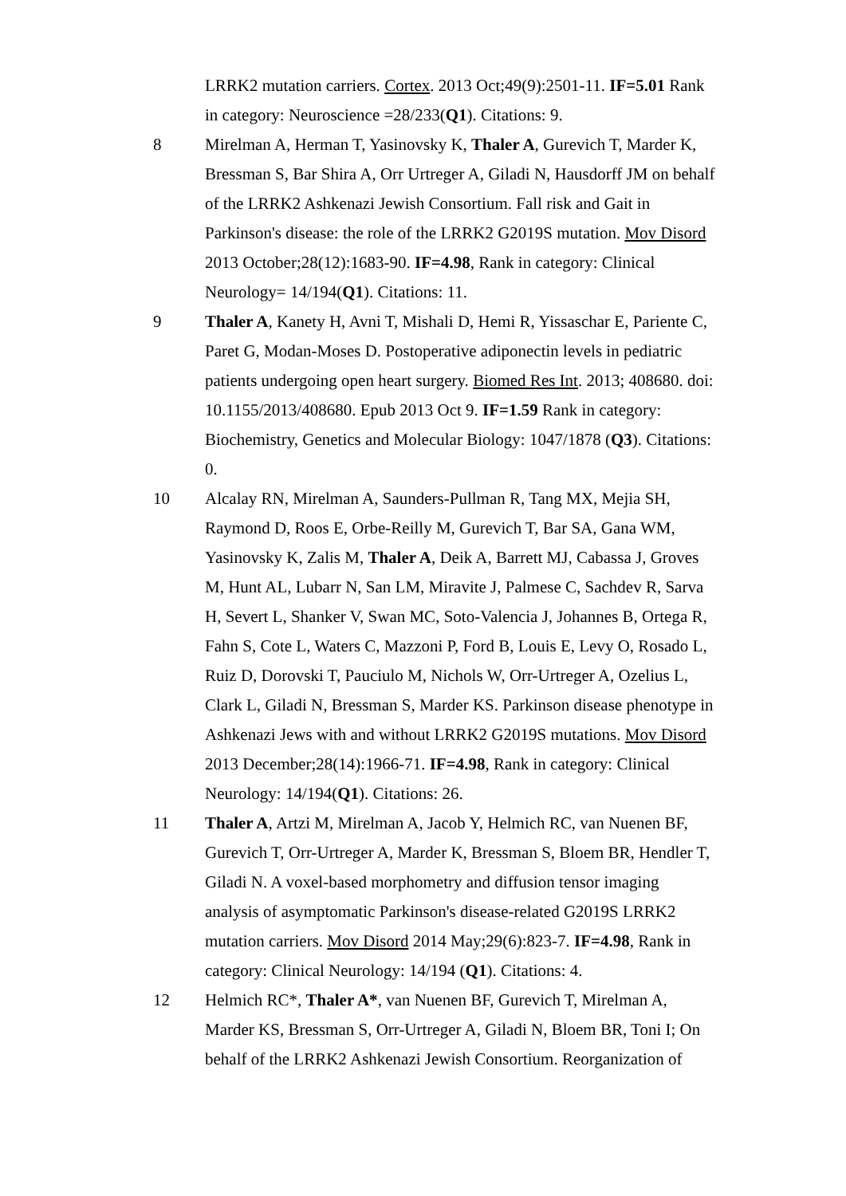LRRK2 mutation carriers. Cortex. 2013 Oct;49(9):2501-11. IF=5.01 Rank in category: Neuroscience =28/233(Q1). Citations: 9.
8 Mirelman A, Herman T, Yasinovsky K, Thaler A, Gurevich T, Marder K, Bressman S, Bar Shira A, Orr Urtreger A, Giladi N, Hausdorff JM on behalf of the LRRK2 Ashkenazi Jewish Consortium. Fall risk and Gait in Parkinson's disease: the role of the LRRK2 G2019S mutation. Mov Disord 2013 October;28(12):1683-90. IF=4.98, Rank in category: Clinical Neurology= 14/194(Q1). Citations: 11.
9 Thaler A, Kanety H, Avni T, Mishali D, Hemi R, Yissaschar E, Pariente C, Paret G, Modan-Moses D. Postoperative adiponectin levels in pediatric patients undergoing open heart surgery. Biomed Res Int. 2013; 408680. doi: 10.1155/2013/408680. Epub 2013 Oct 9. IF=1.59 Rank in category: Biochemistry, Genetics and Molecular Biology: 1047/1878 (Q3). Citations: 0.
10 Alcalay RN, Mirelman A, Saunders-Pullman R, Tang MX, Mejia SH, Raymond D, Roos E, Orbe-Reilly M, Gurevich T, Bar SA, Gana WM, Yasinovsky K, Zalis M, Thaler A, Deik A, Barrett MJ, Cabassa J, Groves M, Hunt AL, Lubarr N, San LM, Miravite J, Palmese C, Sachdev R, Sarva H, Severt L, Shanker V, Swan MC, Soto-Valencia J, Johannes B, Ortega R, Fahn S, Cote L, Waters C, Mazzoni P, Ford B, Louis E, Levy O, Rosado L, Ruiz D, Dorovski T, Pauciulo M, Nichols W, Orr-Urtreger A, Ozelius L, Clark L, Giladi N, Bressman S, Marder KS. Parkinson disease phenotype in Ashkenazi Jews with and without LRRK2 G2019S mutations. Mov Disord 2013 December;28(14):1966-71. IF=4.98, Rank in category: Clinical Neurology: 14/194(Q1). Citations: 26.
11 Thaler A, Artzi M, Mirelman A, Jacob Y, Helmich RC, van Nuenen BF, Gurevich T, Orr-Urtreger A, Marder K, Bressman S, Bloem BR, Hendler T, Giladi N. A voxel-based morphometry and diffusion tensor imaging analysis of asymptomatic Parkinson's disease-related G2019S LRRK2 mutation carriers. Mov Disord 2014 May;29(6):823-7. IF=4.98, Rank in category: Clinical Neurology: 14/194 (Q1). Citations: 4.
12 Helmich RC*, Thaler A*, van Nuenen BF, Gurevich T, Mirelman A, Marder KS, Bressman S, Orr-Urtreger A, Giladi N, Bloem BR, Toni I; On behalf of the LRRK2 Ashkenazi Jewish Consortium. Reorganization of